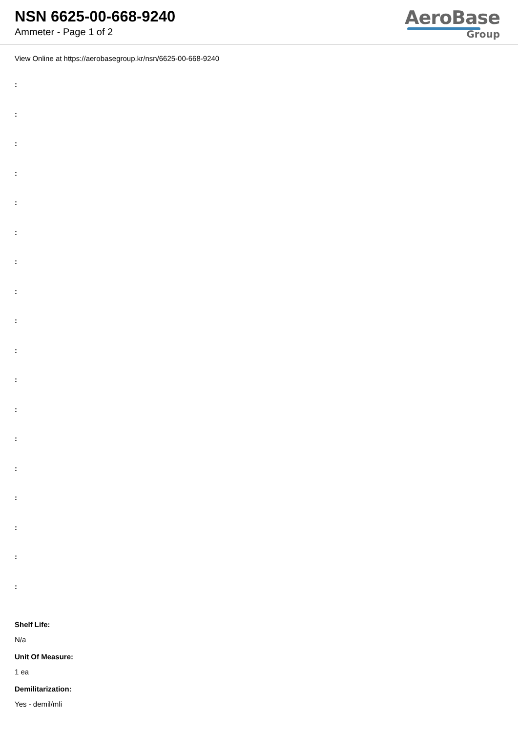NSN 6625-00-668-9240
Ammeter - Page 1 of 2
AeroBase
Group
View Online at https://aerobasegroup.kr/nsn/6625-00-668-9240
:
:
:
:
:
:
:
:
:
:
:
:
:
:
:
:
:
:
Shelf Life:
N/a
Unit Of Measure:
1 ea
Demilitarization:
Yes - demil/mli